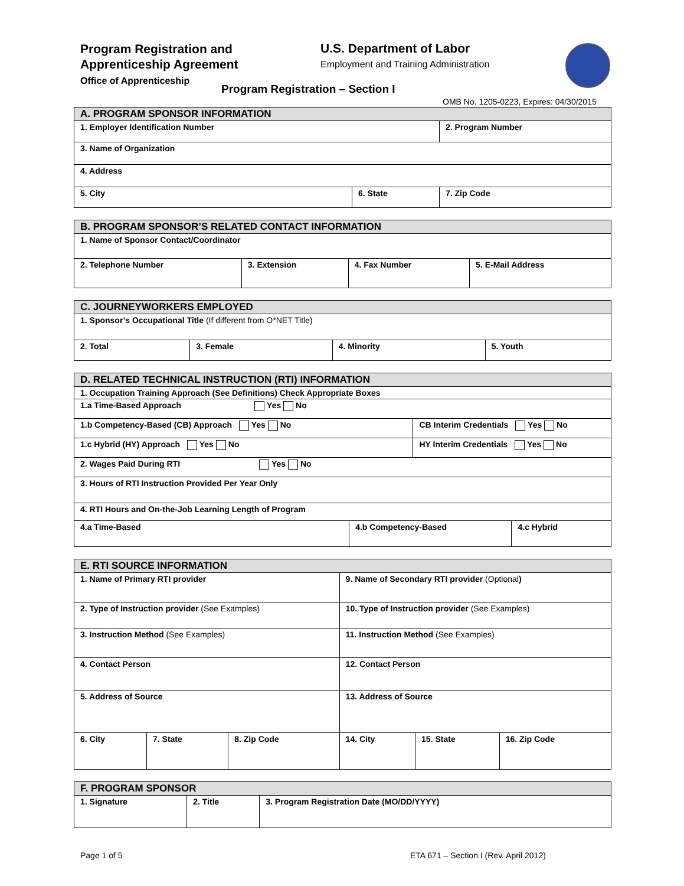Program Registration and
Apprenticeship Agreement
Office of Apprenticeship
U.S. Department of Labor
Employment and Training Administration
Program Registration – Section I
OMB No. 1205-0223, Expires: 04/30/2015
| A. PROGRAM SPONSOR INFORMATION | | |
| --- | --- | --- |
| 1. Employer Identification Number | | 2. Program Number |
| 3. Name of Organization | | |
| 4. Address | | |
| 5. City | 6. State | 7. Zip Code |
| B. PROGRAM SPONSOR’S RELATED CONTACT INFORMATION | | | |
| --- | --- | --- | --- |
| 1. Name of Sponsor Contact/Coordinator | | | |
| 2. Telephone Number | 3. Extension | 4. Fax Number | 5. E-Mail Address |
| C. JOURNEYWORKERS EMPLOYED | | | |
| --- | --- | --- | --- |
| 1. Sponsor’s Occupational Title (If different from O*NET Title) | | | |
| 2. Total | 3. Female | 4. Minority | 5. Youth |
| D. RELATED TECHNICAL INSTRUCTION (RTI) INFORMATION | | | |
| --- | --- | --- | --- |
| 1. Occupation Training Approach (See Definitions) Check Appropriate Boxes | | | |
| 1.a Time-Based Approach Yes No | | | |
| 1.b Competency-Based (CB) Approach Yes No | | CB Interim Credentials Yes No | |
| 1.c Hybrid (HY) Approach Yes No | | HY Interim Credentials Yes No | |
| 2. Wages Paid During RTI Yes No | | | |
| 3. Hours of RTI Instruction Provided Per Year Only | | | |
| 4. RTI Hours and On-the-Job Learning Length of Program | | | |
| 4.a Time-Based | 4.b Competency-Based | | 4.c Hybrid |
| E. RTI SOURCE INFORMATION | | | | | |
| --- | --- | --- | --- | --- | --- |
| 1. Name of Primary RTI provider | | | 9. Name of Secondary RTI provider (Optional ) | | |
| 2. Type of Instruction provider (See Examples) | | | 10. Type of Instruction provider (See Examples) | | |
| 3. Instruction Method (See Examples) | | | 11. Instruction Method (See Examples) | | |
| 4. Contact Person | | | 12. Contact Person | | |
| 5. Address of Source | | | 13. Address of Source | | |
| 6. City | 7. State | 8. Zip Code | 14. City | 15. State | 16. Zip Code |
| F. PROGRAM SPONSOR | | |
| --- | --- | --- |
| 1. Signature | 2. Title | 3. Program Registration Date (MO/DD/YYYY) |
Page 1 of 5
ETA 671 – Section I (Rev. April 2012)